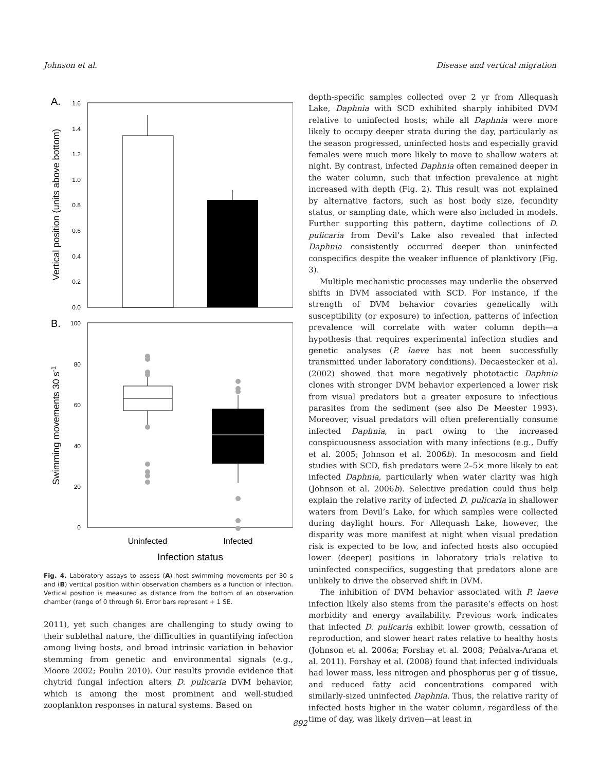Johnson et al. Disease and vertical migration
A.
1.6
1.4
1.2
1.0
0.8
0.6
0.4
0.2
0.0
Vertical position (units above bottom)
B.
100
80
60
40
20
0
Swimming movements 30 s-1
Uninfected
Infected
Infection status
Fig. 4. Laboratory assays to assess (A) host swimming movements per 30 s and (B) vertical position within observation chambers as a function of infection. Vertical position is measured as distance from the bottom of an observation chamber (range of 0 through 6). Error bars represent + 1 SE.
2011), yet such changes are challenging to study owing to their sublethal nature, the difficulties in quantifying infection among living hosts, and broad intrinsic variation in behavior stemming from genetic and environmental signals (e.g., Moore 2002; Poulin 2010). Our results provide evidence that chytrid fungal infection alters D. pulicaria DVM behavior, which is among the most prominent and well-studied zooplankton responses in natural systems. Based on
depth-specific samples collected over 2 yr from Allequash Lake, Daphnia with SCD exhibited sharply inhibited DVM relative to uninfected hosts; while all Daphnia were more likely to occupy deeper strata during the day, particularly as the season progressed, uninfected hosts and especially gravid females were much more likely to move to shallow waters at night. By contrast, infected Daphnia often remained deeper in the water column, such that infection prevalence at night increased with depth (Fig. 2). This result was not explained by alternative factors, such as host body size, fecundity status, or sampling date, which were also included in models. Further supporting this pattern, daytime collections of D. pulicaria from Devil’s Lake also revealed that infected Daphnia consistently occurred deeper than uninfected conspecifics despite the weaker influence of planktivory (Fig. 3).
Multiple mechanistic processes may underlie the observed shifts in DVM associated with SCD. For instance, if the strength of DVM behavior covaries genetically with susceptibility (or exposure) to infection, patterns of infection prevalence will correlate with water column depth—a hypothesis that requires experimental infection studies and genetic analyses (P. laeve has not been successfully transmitted under laboratory conditions). Decaestecker et al. (2002) showed that more negatively phototactic Daphnia clones with stronger DVM behavior experienced a lower risk from visual predators but a greater exposure to infectious parasites from the sediment (see also De Meester 1993). Moreover, visual predators will often preferentially consume infected Daphnia, in part owing to the increased conspicuousness association with many infections (e.g., Duffy et al. 2005; Johnson et al. 2006b). In mesocosm and field studies with SCD, fish predators were 2–5× more likely to eat infected Daphnia, particularly when water clarity was high (Johnson et al. 2006b). Selective predation could thus help explain the relative rarity of infected D. pulicaria in shallower waters from Devil’s Lake, for which samples were collected during daylight hours. For Allequash Lake, however, the disparity was more manifest at night when visual predation risk is expected to be low, and infected hosts also occupied lower (deeper) positions in laboratory trials relative to uninfected conspecifics, suggesting that predators alone are unlikely to drive the observed shift in DVM.
The inhibition of DVM behavior associated with P. laeve infection likely also stems from the parasite’s effects on host morbidity and energy availability. Previous work indicates that infected D. pulicaria exhibit lower growth, cessation of reproduction, and slower heart rates relative to healthy hosts (Johnson et al. 2006a; Forshay et al. 2008; Peñalva-Arana et al. 2011). Forshay et al. (2008) found that infected individuals had lower mass, less nitrogen and phosphorus per g of tissue, and reduced fatty acid concentrations compared with similarly-sized uninfected Daphnia. Thus, the relative rarity of infected hosts higher in the water column, regardless of the time of day, was likely driven—at least in
892